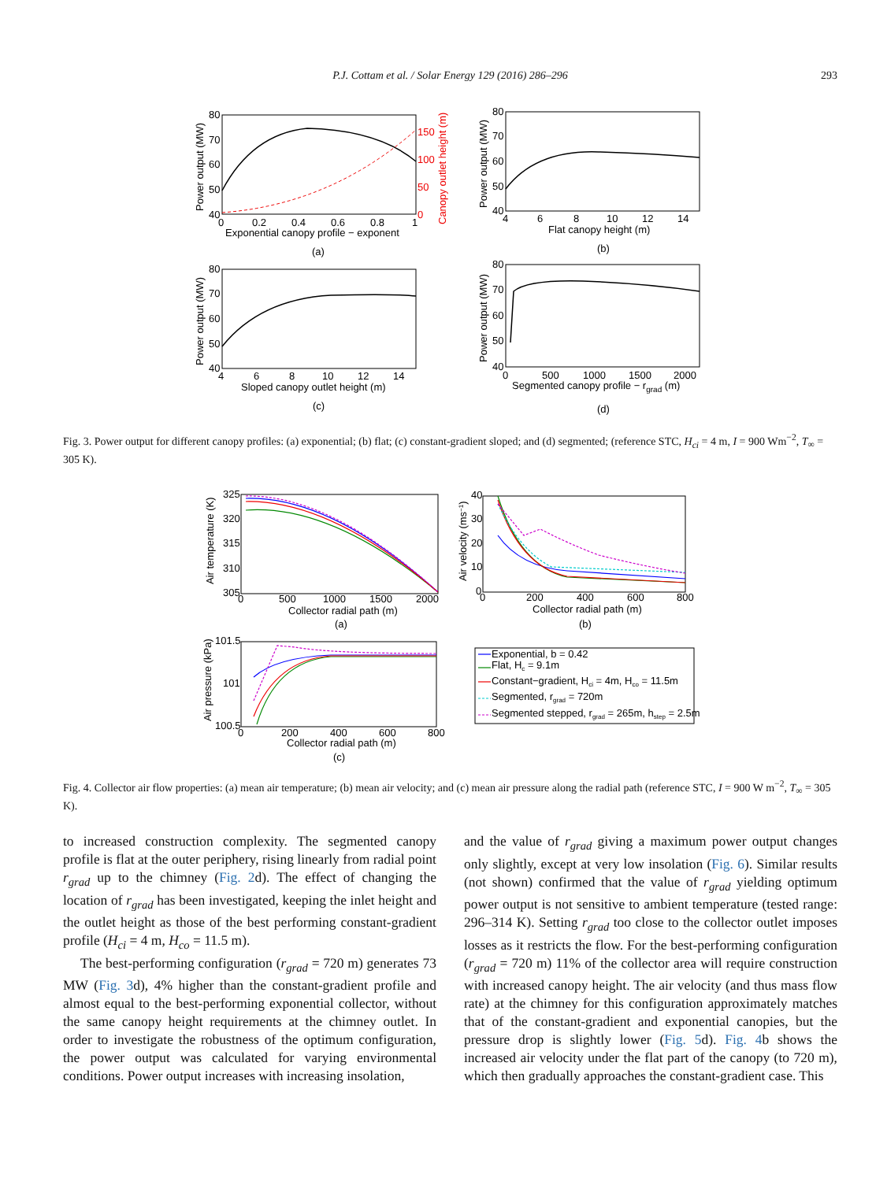P.J. Cottam et al. / Solar Energy 129 (2016) 286–296
293
80
70
60
50
40
0
0.2
0.4
0.6
0.8
1
Exponential canopy profile − exponent
150
100
50
0
Canopy outlet height (m)
Power output (MW)
(a)
80
70
60
50
40
4
6
8
10
12
14
Flat canopy height (m)
Power output (MW)
(b)
80
70
60
50
40
4
6
8
10
12
14
Sloped canopy outlet height (m)
Power output (MW)
(c)
80
70
60
50
40
0
500
1000
1500
2000
Segmented canopy profile − rgrad (m)
Power output (MW)
(d)
Fig. 3. Power output for different canopy profiles: (a) exponential; (b) flat; (c) constant-gradient sloped; and (d) segmented; (reference STC, H<sub>ci</sub> = 4 m, I = 900 Wm<sup>−2</sup>, T<sub>∞</sub> = 305 K).
325
320
315
310
305
0
500
1000
1500
2000
40
30
20
10
0
0
200
400
600
800
101.5
101
100.5
0
200
400
600
800
Exponential, b = 0.42
Flat, Hc = 9.1m
Constant−gradient, Hci = 4m, Hco = 11.5m
Segmented, rgrad = 720m
Segmented stepped, rgrad = 265m, hstep = 2.5m
Air temperature (K)
Air velocity (ms−1)
Air pressure (kPa)
Collector radial path (m)
(a)
Collector radial path (m)
(b)
Collector radial path (m)
(c)
Fig. 4. Collector air flow properties: (a) mean air temperature; (b) mean air velocity; and (c) mean air pressure along the radial path (reference STC, I = 900 W m<sup>−2</sup>, T<sub>∞</sub> = 305 K).
to increased construction complexity. The segmented canopy profile is flat at the outer periphery, rising linearly from radial point r<sub>grad</sub> up to the chimney (Fig. 2d). The effect of changing the location of r<sub>grad</sub> has been investigated, keeping the inlet height and the outlet height as those of the best performing constant-gradient profile (H<sub>ci</sub> = 4 m, H<sub>co</sub> = 11.5 m).
The best-performing configuration (r<sub>grad</sub> = 720 m) generates 73 MW (Fig. 3d), 4% higher than the constant-gradient profile and almost equal to the best-performing exponential collector, without the same canopy height requirements at the chimney outlet. In order to investigate the robustness of the optimum configuration, the power output was calculated for varying environmental conditions. Power output increases with increasing insolation,
and the value of r<sub>grad</sub> giving a maximum power output changes only slightly, except at very low insolation (Fig. 6). Similar results (not shown) confirmed that the value of r<sub>grad</sub> yielding optimum power output is not sensitive to ambient temperature (tested range: 296–314 K). Setting r<sub>grad</sub> too close to the collector outlet imposes losses as it restricts the flow. For the best-performing configuration (r<sub>grad</sub> = 720 m) 11% of the collector area will require construction with increased canopy height. The air velocity (and thus mass flow rate) at the chimney for this configuration approximately matches that of the constant-gradient and exponential canopies, but the pressure drop is slightly lower (Fig. 5d). Fig. 4b shows the increased air velocity under the flat part of the canopy (to 720 m), which then gradually approaches the constant-gradient case. This